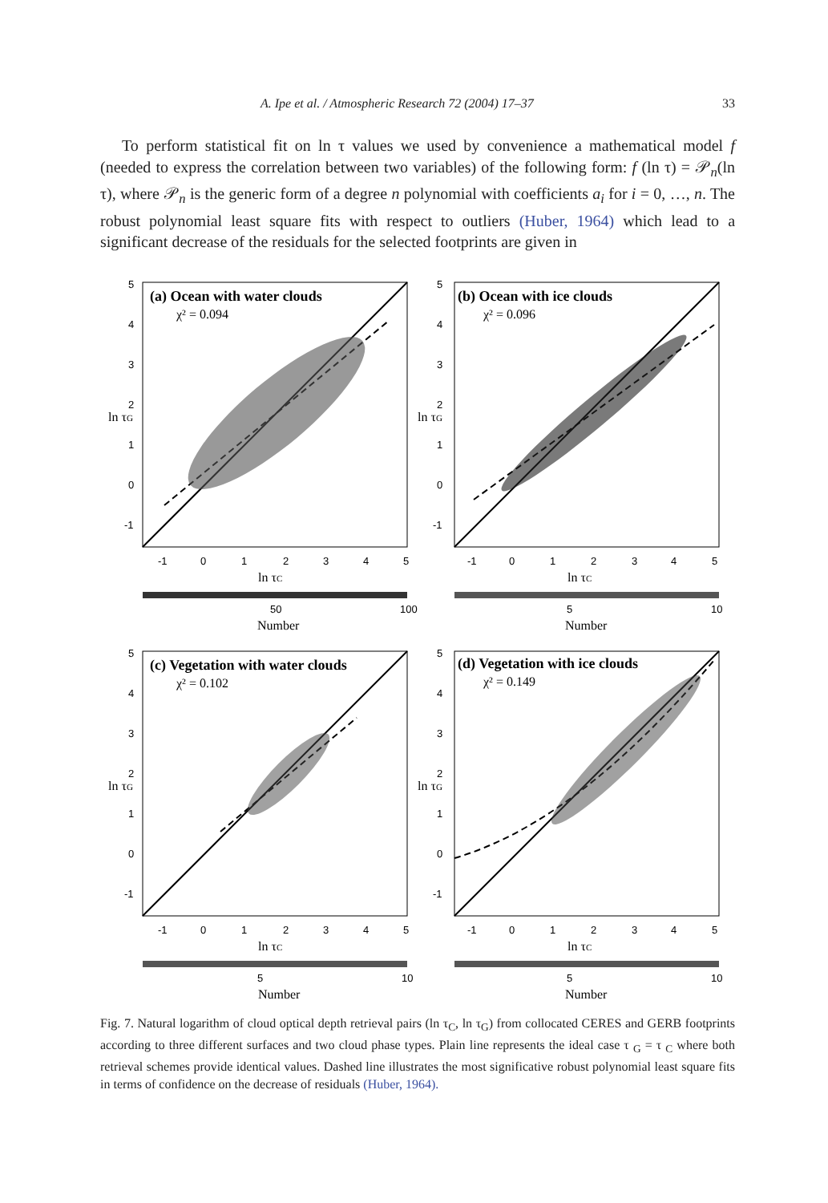A. Ipe et al. / Atmospheric Research 72 (2004) 17–37 33
To perform statistical fit on ln τ values we used by convenience a mathematical model f (needed to express the correlation between two variables) of the following form: f (ln τ) = 𝒫<sub>n</sub>(ln τ), where 𝒫<sub>n</sub> is the generic form of a degree n polynomial with coefficients a<sub>i</sub> for i = 0, …, n. The robust polynomial least square fits with respect to outliers (Huber, 1964) which lead to a significant decrease of the residuals for the selected footprints are given in
(a) Ocean with water clouds
χ² = 0.094
5
4
3
2
1
0
-1
ln τG
-1
0
1
2
3
4
5
ln τC
50
100
Number
(b) Ocean with ice clouds
χ² = 0.096
5
4
3
2
1
0
-1
ln τG
-1
0
1
2
3
4
5
ln τC
5
10
Number
(c) Vegetation with water clouds
χ² = 0.102
5
4
3
2
1
0
-1
ln τG
-1
0
1
2
3
4
5
ln τC
5
10
Number
(d) Vegetation with ice clouds
χ² = 0.149
5
4
3
2
1
0
-1
ln τG
-1
0
1
2
3
4
5
ln τC
5
10
Number
Fig. 7. Natural logarithm of cloud optical depth retrieval pairs (ln τ<sub>C</sub>, ln τ<sub>G</sub>) from collocated CERES and GERB footprints according to three different surfaces and two cloud phase types. Plain line represents the ideal case τ <sub>G</sub> = τ <sub>C</sub> where both retrieval schemes provide identical values. Dashed line illustrates the most significative robust polynomial least square fits in terms of confidence on the decrease of residuals (Huber, 1964).